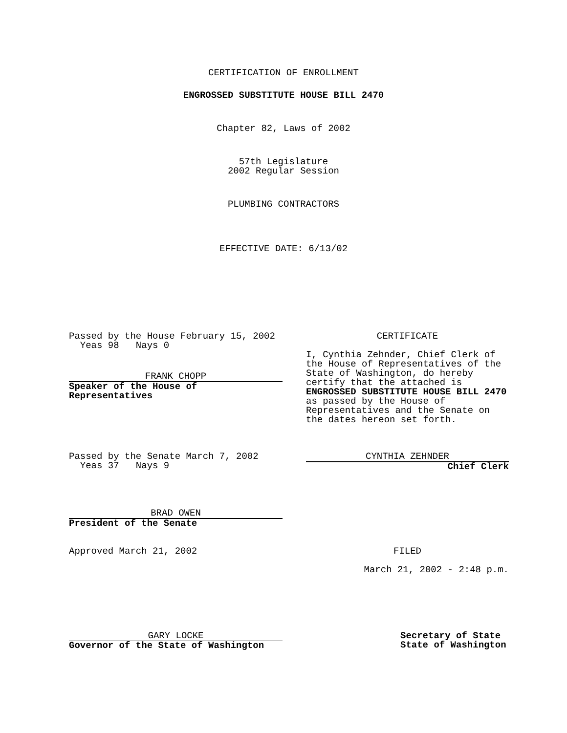CERTIFICATION OF ENROLLMENT
ENGROSSED SUBSTITUTE HOUSE BILL 2470
Chapter 82, Laws of 2002
57th Legislature
2002 Regular Session
PLUMBING CONTRACTORS
EFFECTIVE DATE: 6/13/02
Passed by the House February 15, 2002
Yeas 98 Nays 0
FRANK CHOPP
Speaker of the House of Representatives
CERTIFICATE
I, Cynthia Zehnder, Chief Clerk of the House of Representatives of the State of Washington, do hereby certify that the attached is ENGROSSED SUBSTITUTE HOUSE BILL 2470 as passed by the House of Representatives and the Senate on the dates hereon set forth.
Passed by the Senate March 7, 2002
Yeas 37 Nays 9
CYNTHIA ZEHNDER
Chief Clerk
BRAD OWEN
President of the Senate
Approved March 21, 2002 FILED
March 21, 2002 - 2:48 p.m.
GARY LOCKE
Governor of the State of Washington
Secretary of State
State of Washington